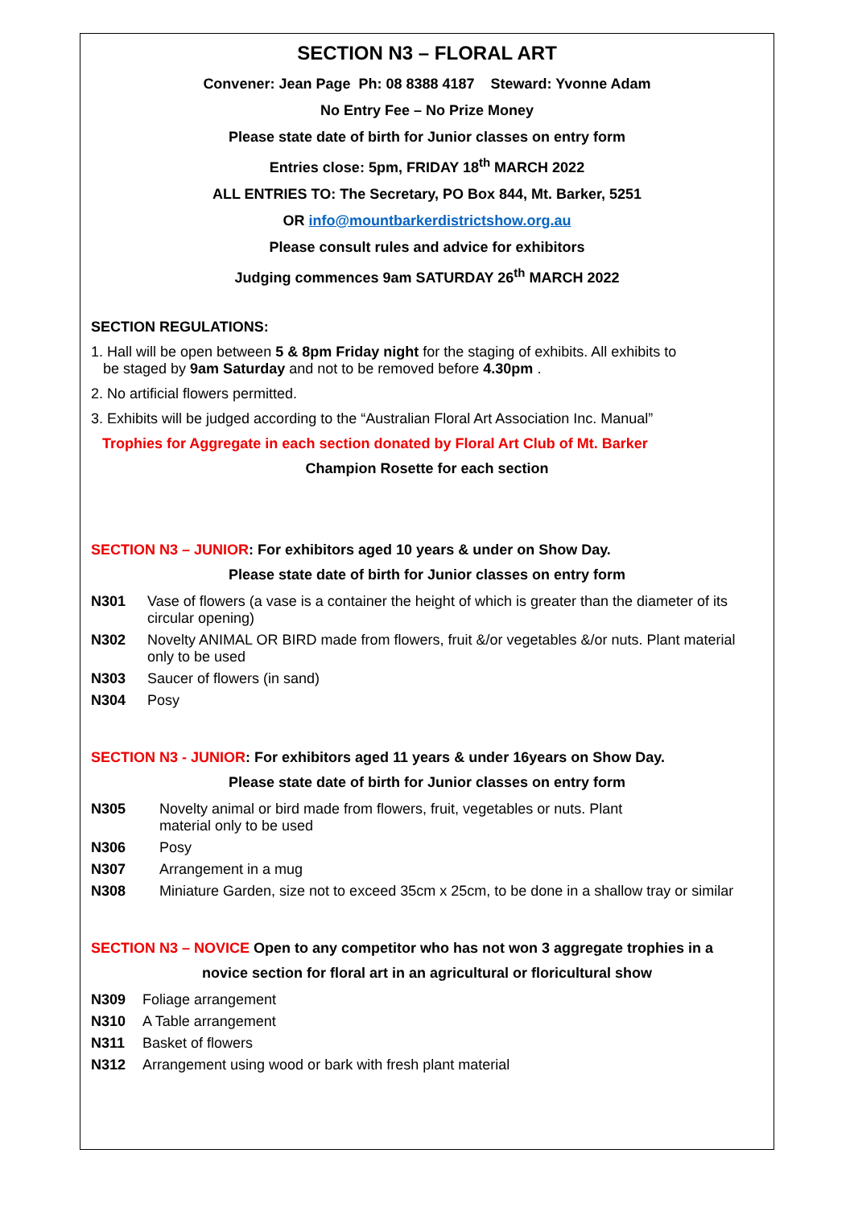SECTION N3 – FLORAL ART
Convener: Jean Page Ph: 08 8388 4187 Steward: Yvonne Adam
No Entry Fee – No Prize Money
Please state date of birth for Junior classes on entry form
Entries close: 5pm, FRIDAY 18<sup>th</sup> MARCH 2022
ALL ENTRIES TO: The Secretary, PO Box 844, Mt. Barker, 5251
OR info@mountbarkerdistrictshow.org.au
Please consult rules and advice for exhibitors
Judging commences 9am SATURDAY 26<sup>th</sup> MARCH 2022
SECTION REGULATIONS:
1. Hall will be open between 5 & 8pm Friday night for the staging of exhibits. All exhibits to
be staged by 9am Saturday and not to be removed before 4.30pm .
2. No artificial flowers permitted.
3. Exhibits will be judged according to the “Australian Floral Art Association Inc. Manual”
Trophies for Aggregate in each section donated by Floral Art Club of Mt. Barker
Champion Rosette for each section
SECTION N3 – JUNIOR: For exhibitors aged 10 years & under on Show Day.
Please state date of birth for Junior classes on entry form
N301 Vase of flowers (a vase is a container the height of which is greater than the diameter of its circular opening)
N302 Novelty ANIMAL OR BIRD made from flowers, fruit &/or vegetables &/or nuts. Plant material only to be used
N303 Saucer of flowers (in sand)
N304 Posy
SECTION N3 - JUNIOR: For exhibitors aged 11 years & under 16years on Show Day.
Please state date of birth for Junior classes on entry form
N305 Novelty animal or bird made from flowers, fruit, vegetables or nuts. Plant
material only to be used
N306 Posy
N307 Arrangement in a mug
N308 Miniature Garden, size not to exceed 35cm x 25cm, to be done in a shallow tray or similar
SECTION N3 – NOVICE Open to any competitor who has not won 3 aggregate trophies in a
novice section for floral art in an agricultural or floricultural show
N309 Foliage arrangement
N310 A Table arrangement
N311 Basket of flowers
N312 Arrangement using wood or bark with fresh plant material